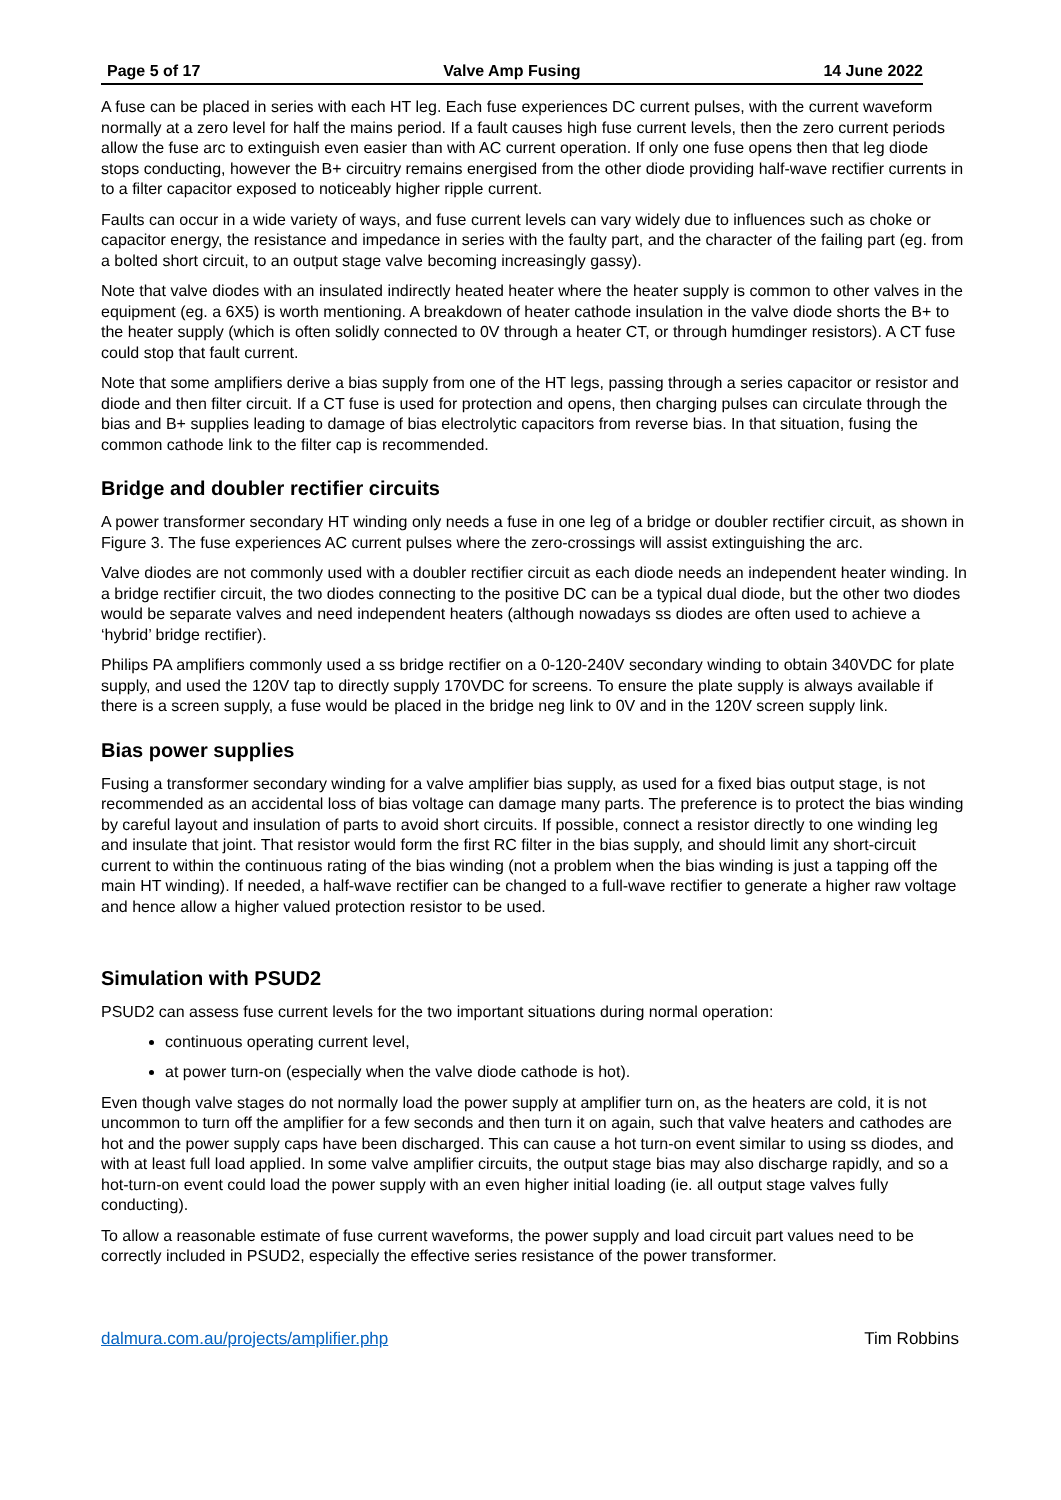Page 5 of 17 Valve Amp Fusing 14 June 2022
A fuse can be placed in series with each HT leg. Each fuse experiences DC current pulses, with the current waveform normally at a zero level for half the mains period. If a fault causes high fuse current levels, then the zero current periods allow the fuse arc to extinguish even easier than with AC current operation. If only one fuse opens then that leg diode stops conducting, however the B+ circuitry remains energised from the other diode providing half-wave rectifier currents in to a filter capacitor exposed to noticeably higher ripple current.
Faults can occur in a wide variety of ways, and fuse current levels can vary widely due to influences such as choke or capacitor energy, the resistance and impedance in series with the faulty part, and the character of the failing part (eg. from a bolted short circuit, to an output stage valve becoming increasingly gassy).
Note that valve diodes with an insulated indirectly heated heater where the heater supply is common to other valves in the equipment (eg. a 6X5) is worth mentioning. A breakdown of heater cathode insulation in the valve diode shorts the B+ to the heater supply (which is often solidly connected to 0V through a heater CT, or through humdinger resistors). A CT fuse could stop that fault current.
Note that some amplifiers derive a bias supply from one of the HT legs, passing through a series capacitor or resistor and diode and then filter circuit. If a CT fuse is used for protection and opens, then charging pulses can circulate through the bias and B+ supplies leading to damage of bias electrolytic capacitors from reverse bias. In that situation, fusing the common cathode link to the filter cap is recommended.
Bridge and doubler rectifier circuits
A power transformer secondary HT winding only needs a fuse in one leg of a bridge or doubler rectifier circuit, as shown in Figure 3. The fuse experiences AC current pulses where the zero-crossings will assist extinguishing the arc.
Valve diodes are not commonly used with a doubler rectifier circuit as each diode needs an independent heater winding. In a bridge rectifier circuit, the two diodes connecting to the positive DC can be a typical dual diode, but the other two diodes would be separate valves and need independent heaters (although nowadays ss diodes are often used to achieve a ‘hybrid’ bridge rectifier).
Philips PA amplifiers commonly used a ss bridge rectifier on a 0-120-240V secondary winding to obtain 340VDC for plate supply, and used the 120V tap to directly supply 170VDC for screens. To ensure the plate supply is always available if there is a screen supply, a fuse would be placed in the bridge neg link to 0V and in the 120V screen supply link.
Bias power supplies
Fusing a transformer secondary winding for a valve amplifier bias supply, as used for a fixed bias output stage, is not recommended as an accidental loss of bias voltage can damage many parts. The preference is to protect the bias winding by careful layout and insulation of parts to avoid short circuits. If possible, connect a resistor directly to one winding leg and insulate that joint. That resistor would form the first RC filter in the bias supply, and should limit any short-circuit current to within the continuous rating of the bias winding (not a problem when the bias winding is just a tapping off the main HT winding). If needed, a half-wave rectifier can be changed to a full-wave rectifier to generate a higher raw voltage and hence allow a higher valued protection resistor to be used.
Simulation with PSUD2
PSUD2 can assess fuse current levels for the two important situations during normal operation:
continuous operating current level,
at power turn-on (especially when the valve diode cathode is hot).
Even though valve stages do not normally load the power supply at amplifier turn on, as the heaters are cold, it is not uncommon to turn off the amplifier for a few seconds and then turn it on again, such that valve heaters and cathodes are hot and the power supply caps have been discharged. This can cause a hot turn-on event similar to using ss diodes, and with at least full load applied. In some valve amplifier circuits, the output stage bias may also discharge rapidly, and so a hot-turn-on event could load the power supply with an even higher initial loading (ie. all output stage valves fully conducting).
To allow a reasonable estimate of fuse current waveforms, the power supply and load circuit part values need to be correctly included in PSUD2, especially the effective series resistance of the power transformer.
dalmura.com.au/projects/amplifier.php Tim Robbins